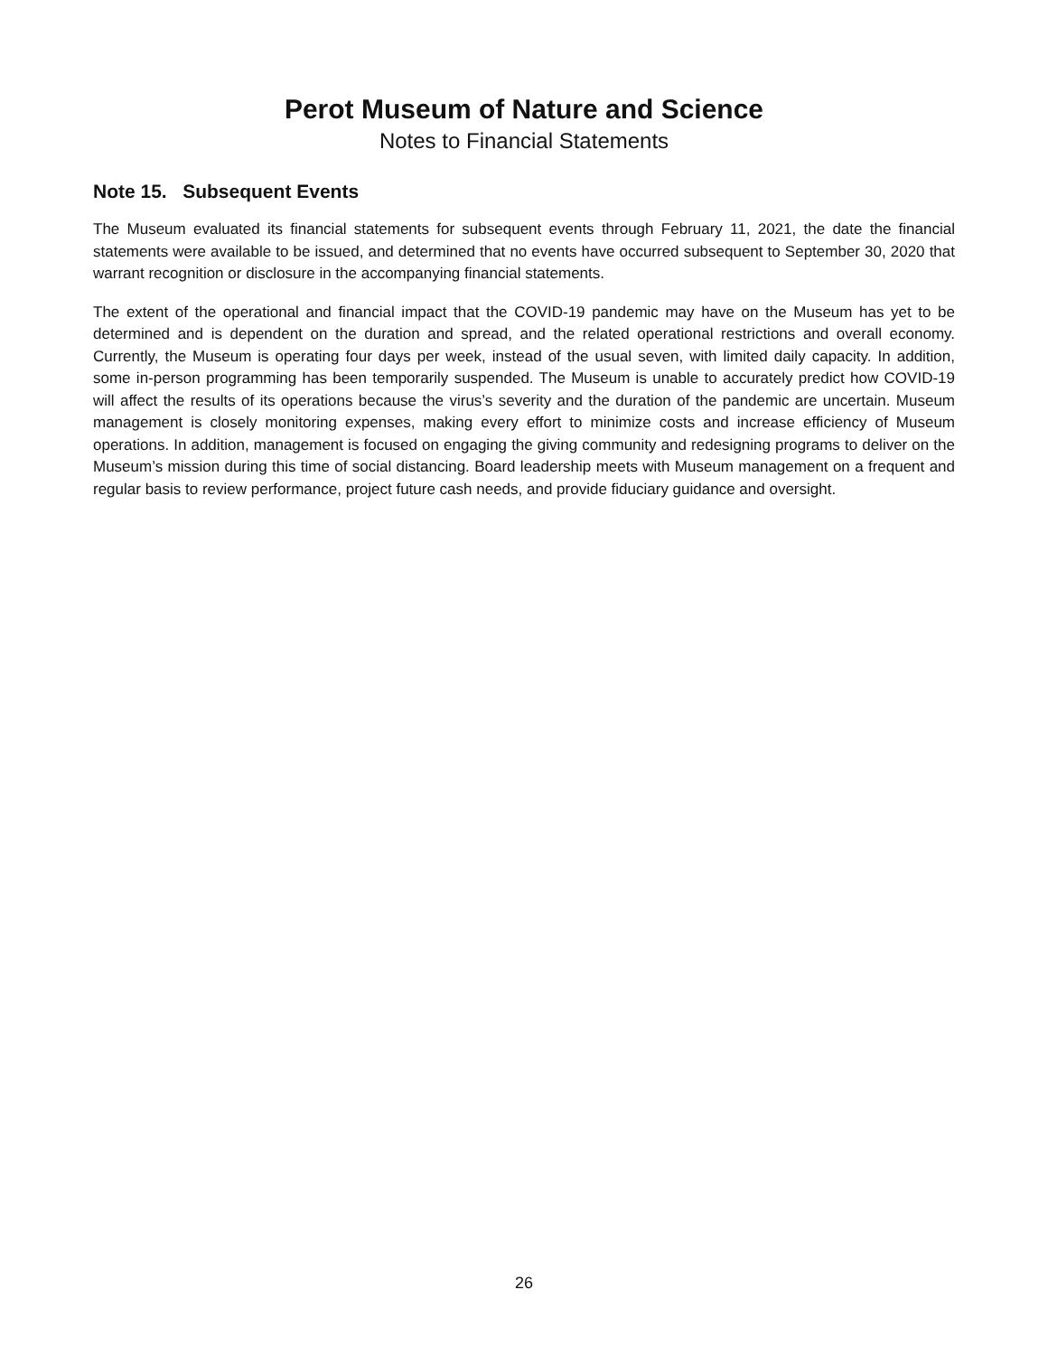Perot Museum of Nature and Science
Notes to Financial Statements
Note 15. Subsequent Events
The Museum evaluated its financial statements for subsequent events through February 11, 2021, the date the financial statements were available to be issued, and determined that no events have occurred subsequent to September 30, 2020 that warrant recognition or disclosure in the accompanying financial statements.
The extent of the operational and financial impact that the COVID-19 pandemic may have on the Museum has yet to be determined and is dependent on the duration and spread, and the related operational restrictions and overall economy. Currently, the Museum is operating four days per week, instead of the usual seven, with limited daily capacity. In addition, some in-person programming has been temporarily suspended. The Museum is unable to accurately predict how COVID-19 will affect the results of its operations because the virus’s severity and the duration of the pandemic are uncertain. Museum management is closely monitoring expenses, making every effort to minimize costs and increase efficiency of Museum operations. In addition, management is focused on engaging the giving community and redesigning programs to deliver on the Museum’s mission during this time of social distancing. Board leadership meets with Museum management on a frequent and regular basis to review performance, project future cash needs, and provide fiduciary guidance and oversight.
26